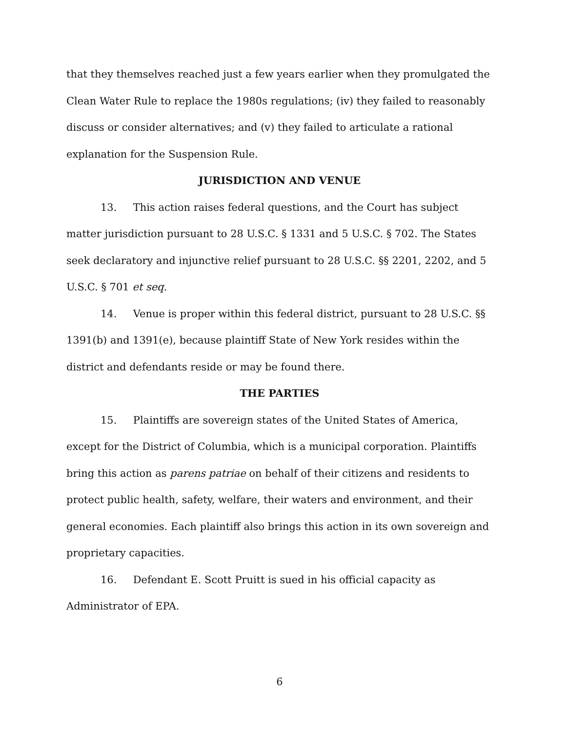that they themselves reached just a few years earlier when they promulgated the Clean Water Rule to replace the 1980s regulations; (iv) they failed to reasonably discuss or consider alternatives; and (v) they failed to articulate a rational explanation for the Suspension Rule.
JURISDICTION AND VENUE
13. This action raises federal questions, and the Court has subject matter jurisdiction pursuant to 28 U.S.C. § 1331 and 5 U.S.C. § 702. The States seek declaratory and injunctive relief pursuant to 28 U.S.C. §§ 2201, 2202, and 5 U.S.C. § 701 et seq.
14. Venue is proper within this federal district, pursuant to 28 U.S.C. §§ 1391(b) and 1391(e), because plaintiff State of New York resides within the district and defendants reside or may be found there.
THE PARTIES
15. Plaintiffs are sovereign states of the United States of America, except for the District of Columbia, which is a municipal corporation. Plaintiffs bring this action as parens patriae on behalf of their citizens and residents to protect public health, safety, welfare, their waters and environment, and their general economies. Each plaintiff also brings this action in its own sovereign and proprietary capacities.
16. Defendant E. Scott Pruitt is sued in his official capacity as Administrator of EPA.
6